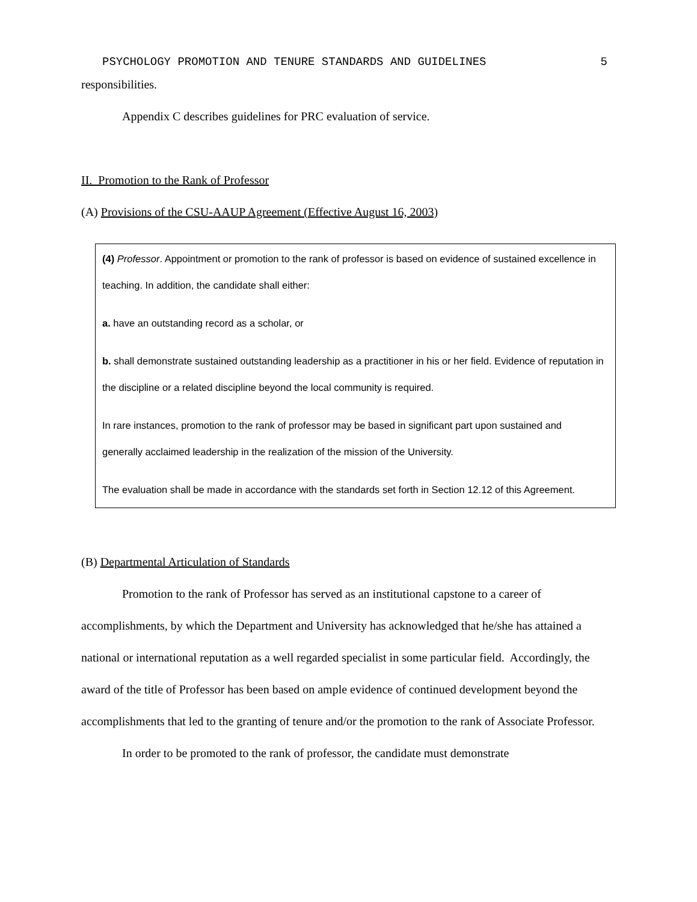PSYCHOLOGY PROMOTION AND TENURE STANDARDS AND GUIDELINES 5
responsibilities.
Appendix C describes guidelines for PRC evaluation of service.
II. Promotion to the Rank of Professor
(A) Provisions of the CSU-AAUP Agreement (Effective August 16, 2003)
(4) Professor. Appointment or promotion to the rank of professor is based on evidence of sustained excellence in teaching. In addition, the candidate shall either:
a. have an outstanding record as a scholar, or
b. shall demonstrate sustained outstanding leadership as a practitioner in his or her field. Evidence of reputation in the discipline or a related discipline beyond the local community is required.
In rare instances, promotion to the rank of professor may be based in significant part upon sustained and generally acclaimed leadership in the realization of the mission of the University.
The evaluation shall be made in accordance with the standards set forth in Section 12.12 of this Agreement.
(B) Departmental Articulation of Standards
Promotion to the rank of Professor has served as an institutional capstone to a career of accomplishments, by which the Department and University has acknowledged that he/she has attained a national or international reputation as a well regarded specialist in some particular field. Accordingly, the award of the title of Professor has been based on ample evidence of continued development beyond the accomplishments that led to the granting of tenure and/or the promotion to the rank of Associate Professor.
In order to be promoted to the rank of professor, the candidate must demonstrate